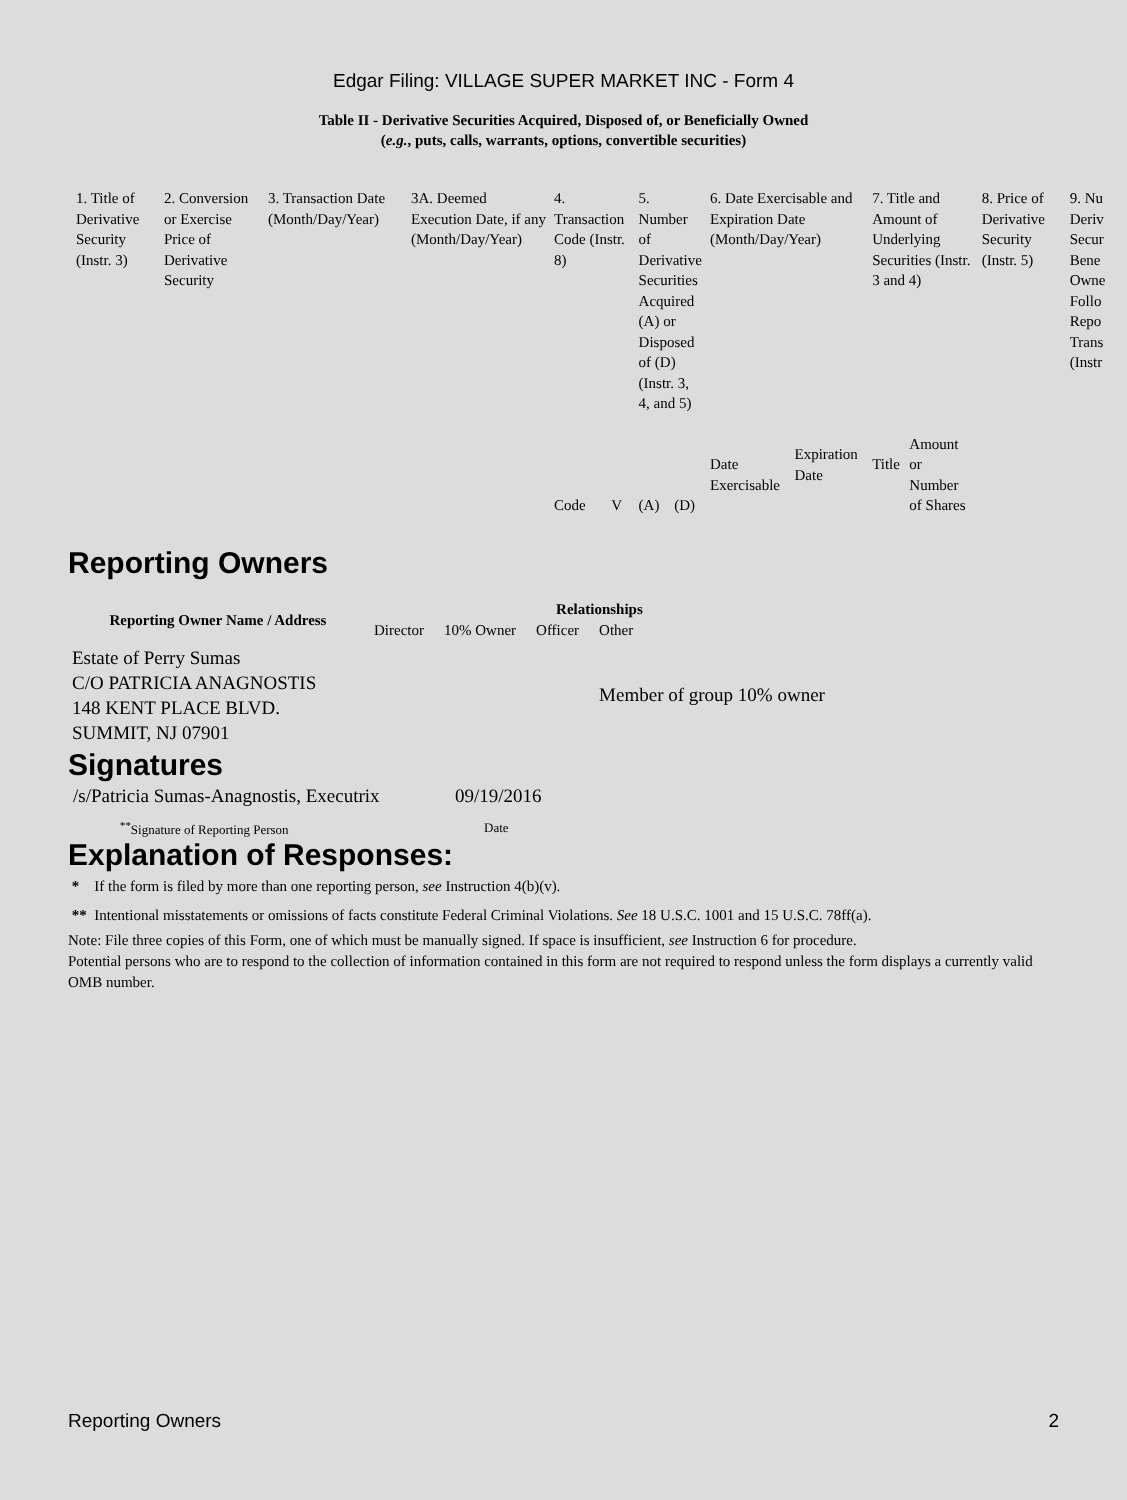Edgar Filing: VILLAGE SUPER MARKET INC - Form 4
Table II - Derivative Securities Acquired, Disposed of, or Beneficially Owned
(e.g., puts, calls, warrants, options, convertible securities)
| 1. Title of Derivative Security (Instr. 3) | 2. Conversion or Exercise Price of Derivative Security | 3. Transaction Date (Month/Day/Year) | 3A. Deemed Execution Date, if any (Month/Day/Year) | 4. Transaction Code (Instr. 8) | | 5. Number of Derivative Securities Acquired (A) or Disposed of (D) (Instr. 3, 4, and 5) | | 6. Date Exercisable and Expiration Date (Month/Day/Year) | | 7. Title and Amount of Underlying Securities (Instr. 3 and 4) | | 8. Price of Derivative Security (Instr. 5) | 9. Nu Deriv Secur Bene Owne Follo Repo Trans (Instr |
| --- | --- | --- | --- | --- | --- | --- | --- | --- | --- | --- | --- | --- | --- |
| | | | | Code | V | (A) | (D) | Date Exercisable | Expiration Date | Title | Amount or Number of Shares | | |
Reporting Owners
| Reporting Owner Name / Address | Relationships | | | |
| --- | --- | --- | --- | --- |
| | Director | 10% Owner | Officer | Other |
| Estate of Perry Sumas C/O PATRICIA ANAGNOSTIS 148 KENT PLACE BLVD. SUMMIT, NJ 07901 | | | | Member of group 10% owner |
Signatures
| /s/Patricia Sumas-Anagnostis, Executrix | 09/19/2016 |
| <sup>**</sup> Signature of Reporting Person | Date |
Explanation of Responses:
* If the form is filed by more than one reporting person, see Instruction 4(b)(v).
** Intentional misstatements or omissions of facts constitute Federal Criminal Violations. See 18 U.S.C. 1001 and 15 U.S.C. 78ff(a).
Note: File three copies of this Form, one of which must be manually signed. If space is insufficient, see Instruction 6 for procedure.
Potential persons who are to respond to the collection of information contained in this form are not required to respond unless the form displays a currently valid OMB number.
Reporting Owners 2